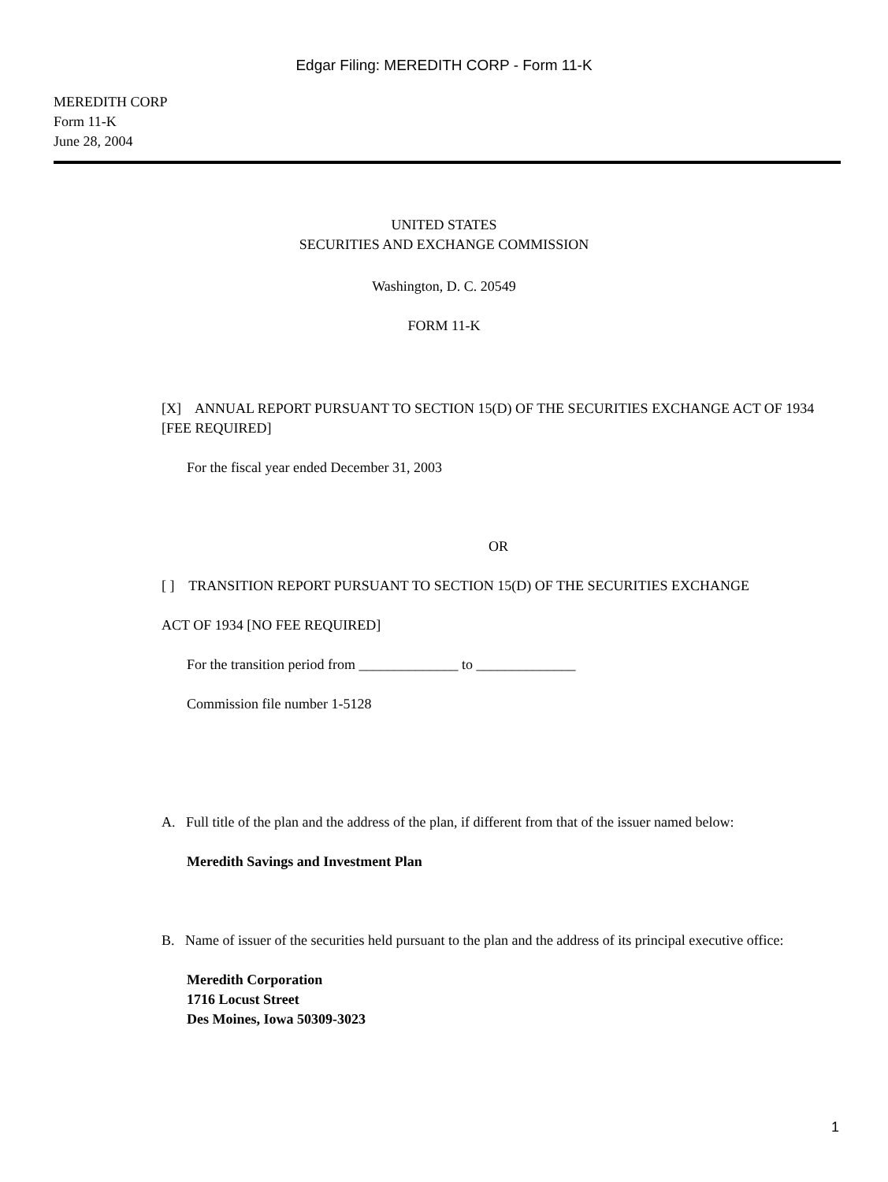Edgar Filing: MEREDITH CORP - Form 11-K
MEREDITH CORP
Form 11-K
June 28, 2004
UNITED STATES
SECURITIES AND EXCHANGE COMMISSION
Washington, D. C. 20549
FORM 11-K
[X] ANNUAL REPORT PURSUANT TO SECTION 15(D) OF THE SECURITIES EXCHANGE ACT OF 1934 [FEE REQUIRED]
For the fiscal year ended December 31, 2003
OR
[ ] TRANSITION REPORT PURSUANT TO SECTION 15(D) OF THE SECURITIES EXCHANGE
ACT OF 1934 [NO FEE REQUIRED]
For the transition period from ______________ to ______________
Commission file number 1-5128
A. Full title of the plan and the address of the plan, if different from that of the issuer named below:
Meredith Savings and Investment Plan
B. Name of issuer of the securities held pursuant to the plan and the address of its principal executive office:
Meredith Corporation
1716 Locust Street
Des Moines, Iowa 50309-3023
1